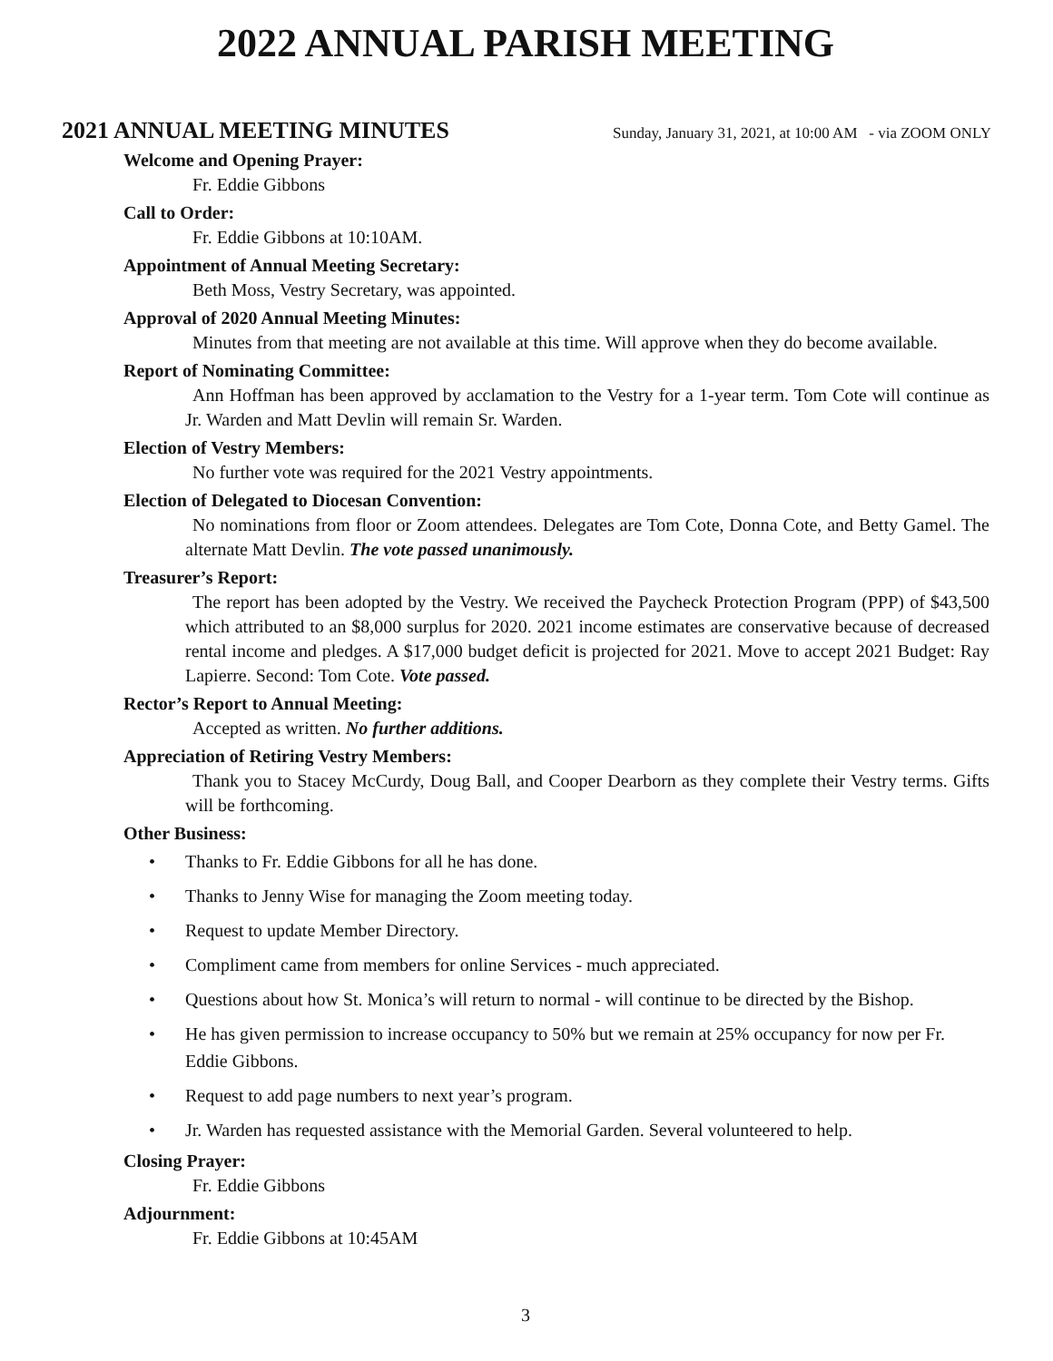2022 ANNUAL PARISH MEETING
2021 ANNUAL MEETING MINUTES
Sunday, January 31, 2021, at 10:00 AM - via ZOOM ONLY
Welcome and Opening Prayer:
Fr. Eddie Gibbons
Call to Order:
Fr. Eddie Gibbons at 10:10AM.
Appointment of Annual Meeting Secretary:
Beth Moss, Vestry Secretary, was appointed.
Approval of 2020 Annual Meeting Minutes:
Minutes from that meeting are not available at this time. Will approve when they do become available.
Report of Nominating Committee:
Ann Hoffman has been approved by acclamation to the Vestry for a 1-year term. Tom Cote will continue as Jr. Warden and Matt Devlin will remain Sr. Warden.
Election of Vestry Members:
No further vote was required for the 2021 Vestry appointments.
Election of Delegated to Diocesan Convention:
No nominations from floor or Zoom attendees. Delegates are Tom Cote, Donna Cote, and Betty Gamel. The alternate Matt Devlin. The vote passed unanimously.
Treasurer’s Report:
The report has been adopted by the Vestry. We received the Paycheck Protection Program (PPP) of $43,500 which attributed to an $8,000 surplus for 2020. 2021 income estimates are conservative because of decreased rental income and pledges. A $17,000 budget deficit is projected for 2021. Move to accept 2021 Budget: Ray Lapierre. Second: Tom Cote. Vote passed.
Rector’s Report to Annual Meeting:
Accepted as written. No further additions.
Appreciation of Retiring Vestry Members:
Thank you to Stacey McCurdy, Doug Ball, and Cooper Dearborn as they complete their Vestry terms. Gifts will be forthcoming.
Other Business:
• Thanks to Fr. Eddie Gibbons for all he has done.
• Thanks to Jenny Wise for managing the Zoom meeting today.
• Request to update Member Directory.
• Compliment came from members for online Services - much appreciated.
• Questions about how St. Monica’s will return to normal - will continue to be directed by the Bishop.
• He has given permission to increase occupancy to 50% but we remain at 25% occupancy for now per Fr. Eddie Gibbons.
• Request to add page numbers to next year’s program.
• Jr. Warden has requested assistance with the Memorial Garden. Several volunteered to help.
Closing Prayer:
Fr. Eddie Gibbons
Adjournment:
Fr. Eddie Gibbons at 10:45AM
3